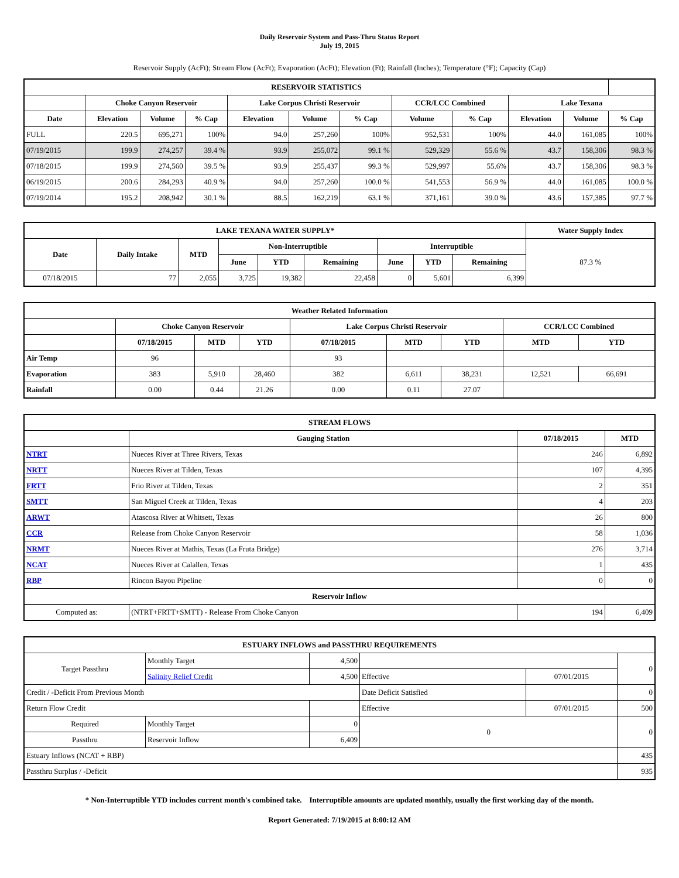Daily Reservoir System and Pass-Thru Status Report
July 19, 2015
Reservoir Supply (AcFt); Stream Flow (AcFt); Evaporation (AcFt); Elevation (Ft); Rainfall (Inches); Temperature (°F); Capacity (Cap)
| RESERVOIR STATISTICS | | | | | | | | | | | |
| --- | --- | --- | --- | --- | --- | --- | --- | --- | --- | --- | --- |
| | Choke Canyon Reservoir | | | Lake Corpus Christi Reservoir | | | CCR/LCC Combined | | Lake Texana | | |
| Date | Elevation | Volume | % Cap | Elevation | Volume | % Cap | Volume | % Cap | Elevation | Volume | % Cap |
| FULL | 220.5 | 695,271 | 100% | 94.0 | 257,260 | 100% | 952,531 | 100% | 44.0 | 161,085 | 100% |
| 07/19/2015 | 199.9 | 274,257 | 39.4 % | 93.9 | 255,072 | 99.1 % | 529,329 | 55.6 % | 43.7 | 158,306 | 98.3 % |
| 07/18/2015 | 199.9 | 274,560 | 39.5 % | 93.9 | 255,437 | 99.3 % | 529,997 | 55.6% | 43.7 | 158,306 | 98.3 % |
| 06/19/2015 | 200.6 | 284,293 | 40.9 % | 94.0 | 257,260 | 100.0 % | 541,553 | 56.9 % | 44.0 | 161,085 | 100.0 % |
| 07/19/2014 | 195.2 | 208,942 | 30.1 % | 88.5 | 162,219 | 63.1 % | 371,161 | 39.0 % | 43.6 | 157,385 | 97.7 % |
| LAKE TEXANA WATER SUPPLY* | | | | | | | | | Water Supply Index |
| --- | --- | --- | --- | --- | --- | --- | --- | --- | --- |
| Date | Daily Intake | MTD | Non-Interruptible | | | Interruptible | | | 87.3 % |
| | | | June | YTD | Remaining | June | YTD | Remaining | |
| 07/18/2015 | 77 | 2,055 | 3,725 | 19,382 | 22,458 | 0 | 5,601 | 6,399 | |
| Weather Related Information | | | | | | | | |
| --- | --- | --- | --- | --- | --- | --- | --- | --- |
| | Choke Canyon Reservoir | | | Lake Corpus Christi Reservoir | | | CCR/LCC Combined | |
| | 07/18/2015 | MTD | YTD | 07/18/2015 | MTD | YTD | MTD | YTD |
| Air Temp | 96 | | | 93 | | | | |
| Evaporation | 383 | 5,910 | 28,460 | 382 | 6,611 | 38,231 | 12,521 | 66,691 |
| Rainfall | 0.00 | 0.44 | 21.26 | 0.00 | 0.11 | 27.07 | | |
| STREAM FLOWS | | | |
| --- | --- | --- | --- |
| | Gauging Station | 07/18/2015 | MTD |
| NTRT | Nueces River at Three Rivers, Texas | 246 | 6,892 |
| NRTT | Nueces River at Tilden, Texas | 107 | 4,395 |
| FRTT | Frio River at Tilden, Texas | 2 | 351 |
| SMTT | San Miguel Creek at Tilden, Texas | 4 | 203 |
| ARWT | Atascosa River at Whitsett, Texas | 26 | 800 |
| CCR | Release from Choke Canyon Reservoir | 58 | 1,036 |
| NRMT | Nueces River at Mathis, Texas (La Fruta Bridge) | 276 | 3,714 |
| NCAT | Nueces River at Calallen, Texas | 1 | 435 |
| RBP | Rincon Bayou Pipeline | 0 | 0 |
| Reservoir Inflow | | | |
| Computed as: | (NTRT+FRTT+SMTT) - Release From Choke Canyon | 194 | 6,409 |
| ESTUARY INFLOWS and PASSTHRU REQUIREMENTS | | | | | |
| --- | --- | --- | --- | --- | --- |
| Target Passthru | Monthly Target | 4,500 | | | 0 |
| | Salinity Relief Credit | 4,500 | Effective | 07/01/2015 | |
| Credit / -Deficit From Previous Month | | | Date Deficit Satisfied | | 0 |
| Return Flow Credit | | | Effective | 07/01/2015 | 500 |
| Required | Monthly Target | 0 | 0 | | 0 |
| Passthru | Reservoir Inflow | 6,409 | | | |
| Estuary Inflows (NCAT + RBP) | | | | | 435 |
| Passthru Surplus / -Deficit | | | | | 935 |
* Non-Interruptible YTD includes current month's combined take. Interruptible amounts are updated monthly, usually the first working day of the month.
Report Generated: 7/19/2015 at 8:00:12 AM